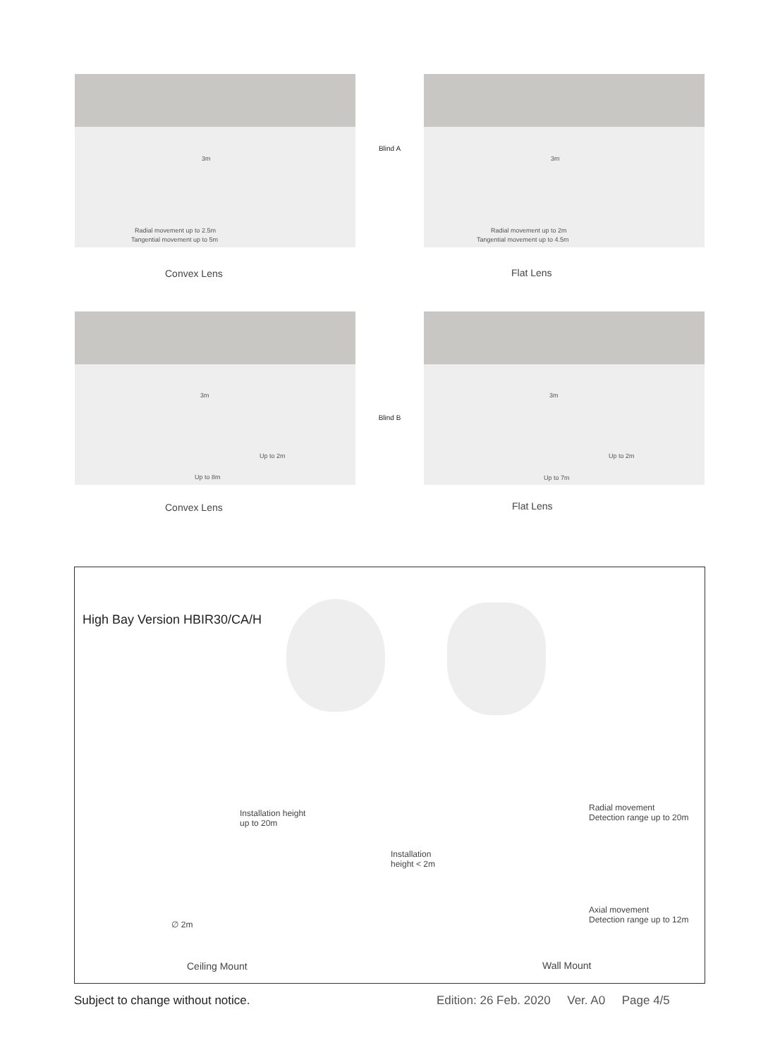3m
Radial movement up to 2.5m
Tangential movement up to 5m
Blind A
3m
Radial movement up to 2m
Tangential movement up to 4.5m
Convex Lens Flat Lens
3m
Up to 2m
Up to 8m
Blind B
3m
Up to 2m
Up to 7m
Convex Lens Flat Lens
High Bay Version HBIR30/CA/H
Installation height
up to 20m
∅ 2m
Installation
height < 2m
Radial movement
Detection range up to 20m
Axial movement
Detection range up to 12m
Ceiling Mount Wall Mount
Subject to change without notice.
Edition: 26 Feb. 2020 Ver. A0 Page 4/5